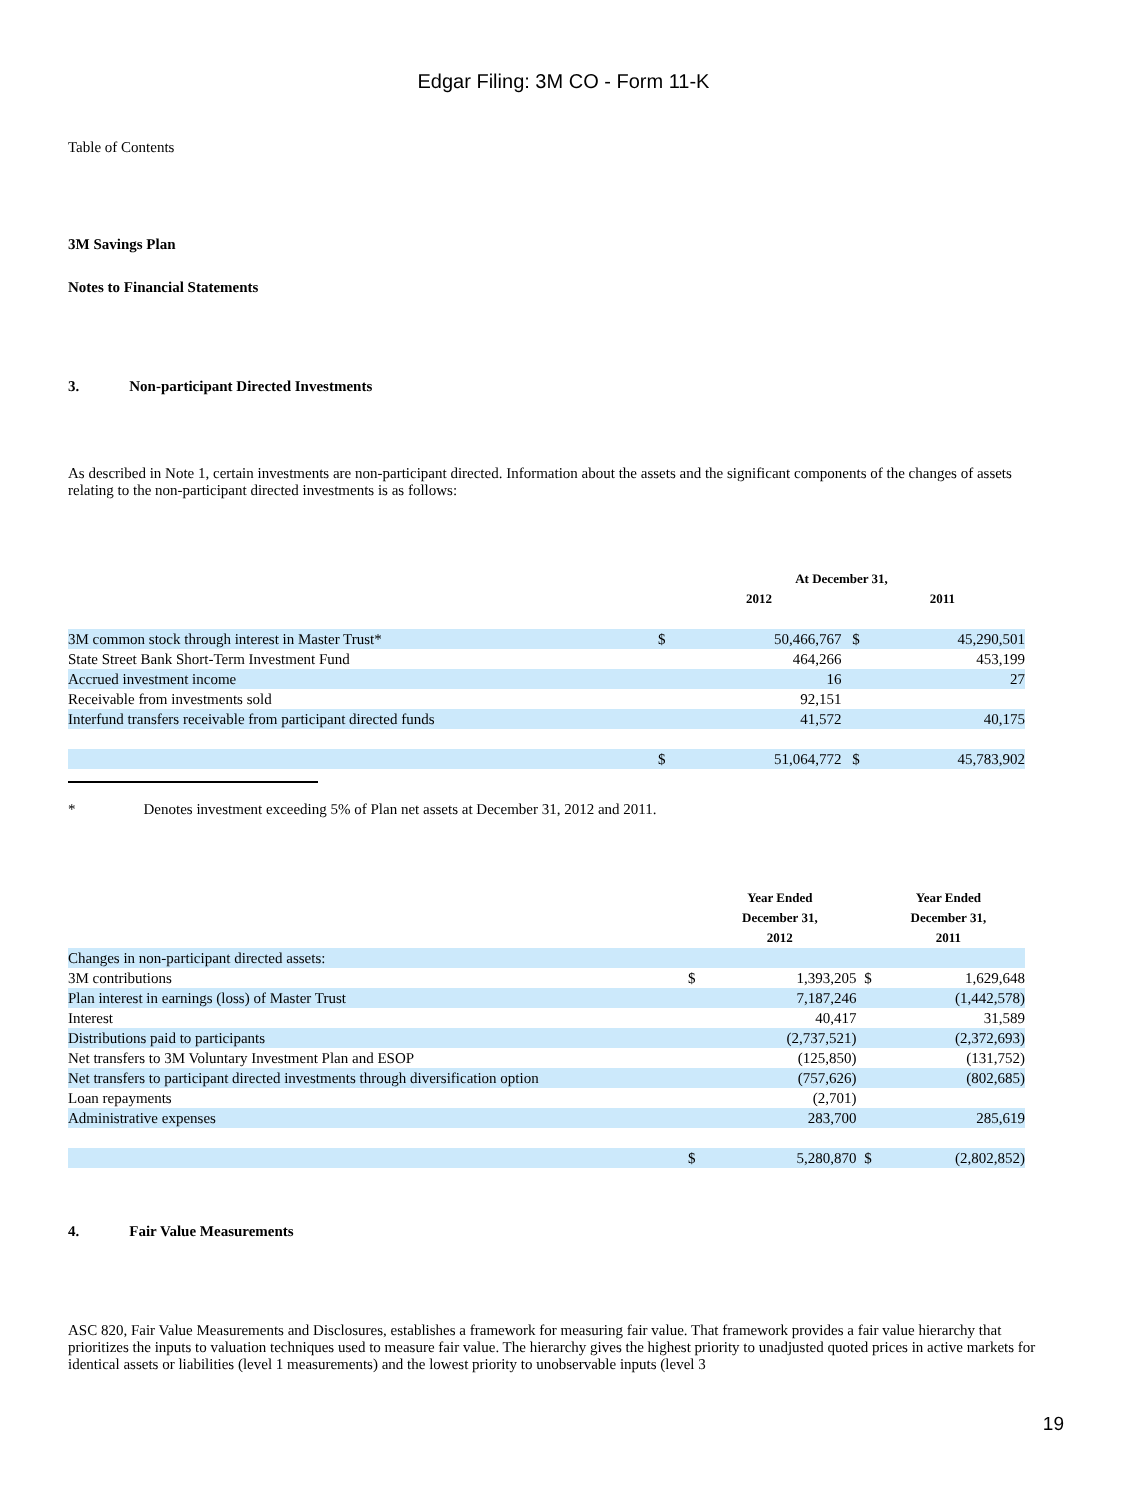Edgar Filing: 3M CO - Form 11-K
Table of Contents
3M Savings Plan
Notes to Financial Statements
3. Non-participant Directed Investments
As described in Note 1, certain investments are non-participant directed. Information about the assets and the significant components of the changes of assets relating to the non-participant directed investments is as follows:
| | At December 31, | | | |
| --- | --- | --- | --- | --- |
| | | 2012 | | 2011 |
| 3M common stock through interest in Master Trust* | $ | 50,466,767 | $ | 45,290,501 |
| State Street Bank Short-Term Investment Fund | | 464,266 | | 453,199 |
| Accrued investment income | | 16 | | 27 |
| Receivable from investments sold | | 92,151 | | |
| Interfund transfers receivable from participant directed funds | | 41,572 | | 40,175 |
| | $ | 51,064,772 | $ | 45,783,902 |
* Denotes investment exceeding 5% of Plan net assets at December 31, 2012 and 2011.
| | | Year Ended December 31, 2012 | | Year Ended December 31, 2011 |
| --- | --- | --- | --- | --- |
| Changes in non-participant directed assets: | | | | |
| 3M contributions | $ | 1,393,205 | $ | 1,629,648 |
| Plan interest in earnings (loss) of Master Trust | | 7,187,246 | | (1,442,578) |
| Interest | | 40,417 | | 31,589 |
| Distributions paid to participants | | (2,737,521) | | (2,372,693) |
| Net transfers to 3M Voluntary Investment Plan and ESOP | | (125,850) | | (131,752) |
| Net transfers to participant directed investments through diversification option | | (757,626) | | (802,685) |
| Loan repayments | | (2,701) | | |
| Administrative expenses | | 283,700 | | 285,619 |
| | $ | 5,280,870 | $ | (2,802,852) |
4. Fair Value Measurements
ASC 820, Fair Value Measurements and Disclosures, establishes a framework for measuring fair value. That framework provides a fair value hierarchy that prioritizes the inputs to valuation techniques used to measure fair value. The hierarchy gives the highest priority to unadjusted quoted prices in active markets for identical assets or liabilities (level 1 measurements) and the lowest priority to unobservable inputs (level 3
19